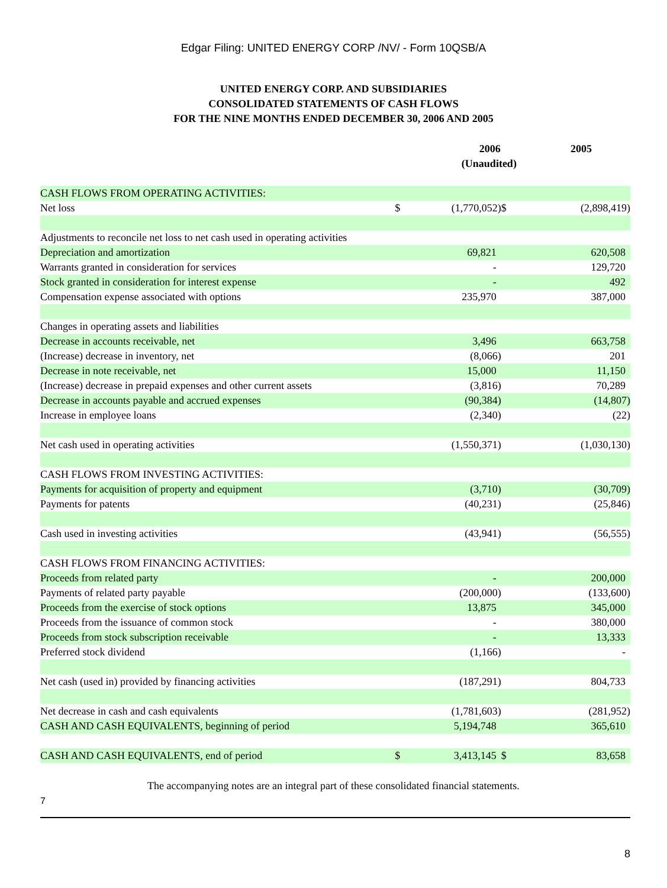Edgar Filing: UNITED ENERGY CORP /NV/ - Form 10QSB/A
UNITED ENERGY CORP. AND SUBSIDIARIES
CONSOLIDATED STATEMENTS OF CASH FLOWS
FOR THE NINE MONTHS ENDED DECEMBER 30, 2006 AND 2005
| | | 2006 | | 2005 |
| | | (Unaudited) | | |
| CASH FLOWS FROM OPERATING ACTIVITIES: | | | | |
| Net loss | $ | (1,770,052) | $ | (2,898,419) |
| Adjustments to reconcile net loss to net cash used in operating activities | | | | |
| Depreciation and amortization | | 69,821 | | 620,508 |
| Warrants granted in consideration for services | | - | | 129,720 |
| Stock granted in consideration for interest expense | | - | | 492 |
| Compensation expense associated with options | | 235,970 | | 387,000 |
| Changes in operating assets and liabilities | | | | |
| Decrease in accounts receivable, net | | 3,496 | | 663,758 |
| (Increase) decrease in inventory, net | | (8,066) | | 201 |
| Decrease in note receivable, net | | 15,000 | | 11,150 |
| (Increase) decrease in prepaid expenses and other current assets | | (3,816) | | 70,289 |
| Decrease in accounts payable and accrued expenses | | (90,384) | | (14,807) |
| Increase in employee loans | | (2,340) | | (22) |
| Net cash used in operating activities | | (1,550,371) | | (1,030,130) |
| CASH FLOWS FROM INVESTING ACTIVITIES: | | | | |
| Payments for acquisition of property and equipment | | (3,710) | | (30,709) |
| Payments for patents | | (40,231) | | (25,846) |
| Cash used in investing activities | | (43,941) | | (56,555) |
| CASH FLOWS FROM FINANCING ACTIVITIES: | | | | |
| Proceeds from related party | | - | | 200,000 |
| Payments of related party payable | | (200,000) | | (133,600) |
| Proceeds from the exercise of stock options | | 13,875 | | 345,000 |
| Proceeds from the issuance of common stock | | - | | 380,000 |
| Proceeds from stock subscription receivable | | - | | 13,333 |
| Preferred stock dividend | | (1,166) | | - |
| Net cash (used in) provided by financing activities | | (187,291) | | 804,733 |
| Net decrease in cash and cash equivalents | | (1,781,603) | | (281,952) |
| CASH AND CASH EQUIVALENTS, beginning of period | | 5,194,748 | | 365,610 |
| CASH AND CASH EQUIVALENTS, end of period | $ | 3,413,145 | $ | 83,658 |
The accompanying notes are an integral part of these consolidated financial statements.
7
8